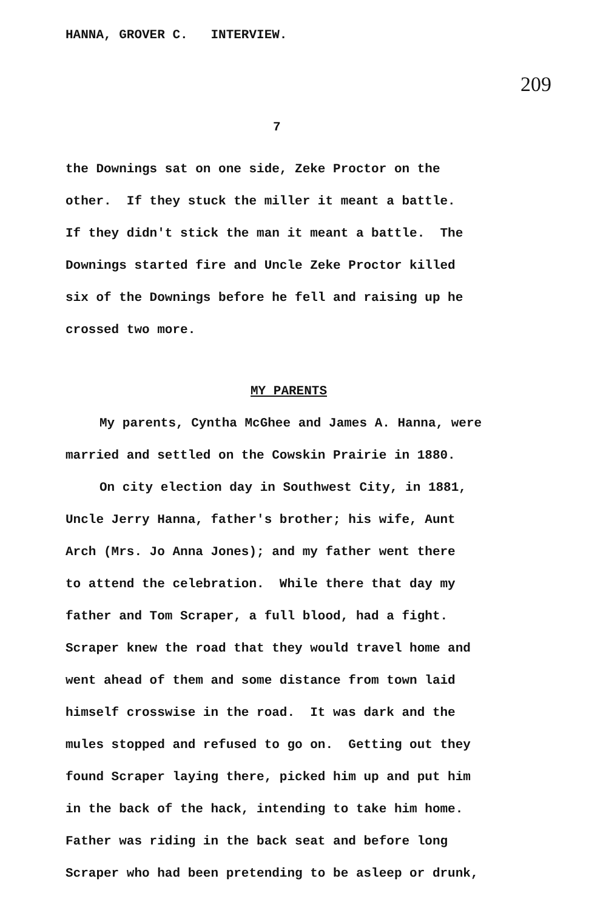HANNA, GROVER C. INTERVIEW.
209
7
the Downings sat on one side, Zeke Proctor on the
other. If they stuck the miller it meant a battle.
If they didn't stick the man it meant a battle. The
Downings started fire and Uncle Zeke Proctor killed
six of the Downings before he fell and raising up he
crossed two more.
MY PARENTS
My parents, Cyntha McGhee and James A. Hanna, were
married and settled on the Cowskin Prairie in 1880.
On city election day in Southwest City, in 1881,
Uncle Jerry Hanna, father's brother; his wife, Aunt
Arch (Mrs. Jo Anna Jones); and my father went there
to attend the celebration. While there that day my
father and Tom Scraper, a full blood, had a fight.
Scraper knew the road that they would travel home and
went ahead of them and some distance from town laid
himself crosswise in the road. It was dark and the
mules stopped and refused to go on. Getting out they
found Scraper laying there, picked him up and put him
in the back of the hack, intending to take him home.
Father was riding in the back seat and before long
Scraper who had been pretending to be asleep or drunk,